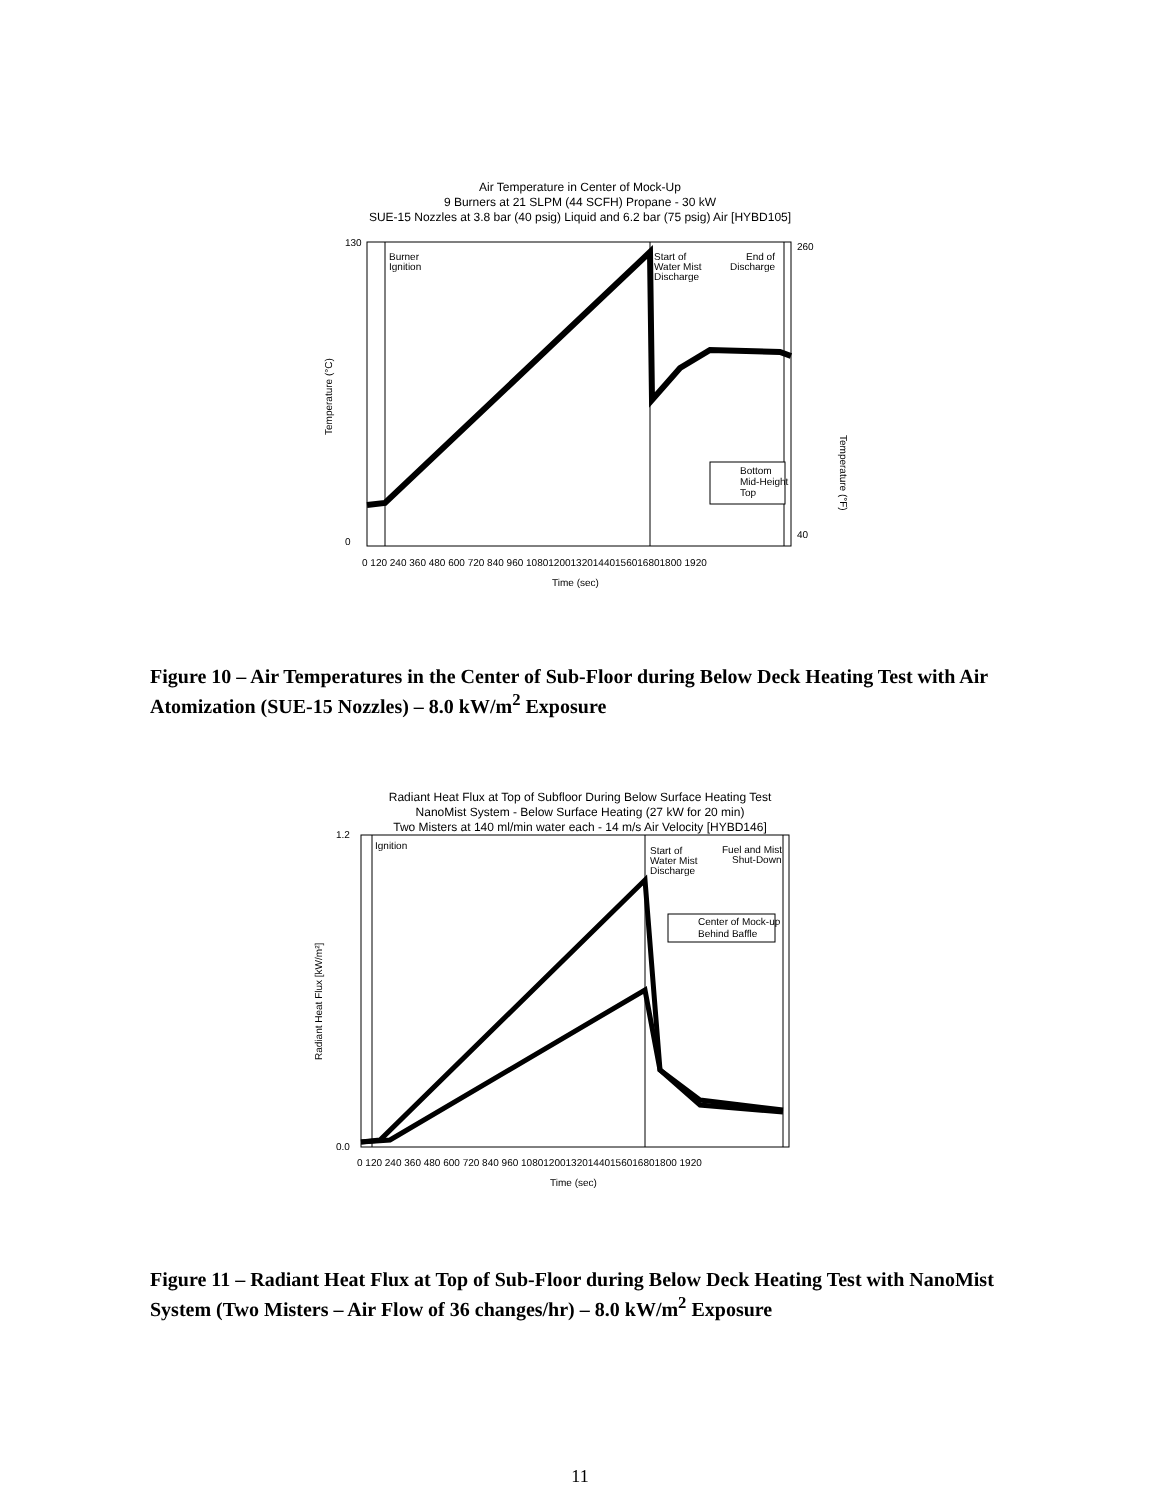Air Temperature in Center of Mock-Up
9 Burners at 21 SLPM (44 SCFH) Propane - 30 kW
SUE-15 Nozzles at 3.8 bar (40 psig) Liquid and 6.2 bar (75 psig) Air [HYBD105]
Burner
Ignition
Start of
Water Mist
Discharge
End of
Discharge
Bottom
Mid-Height
Top
Temperature (°C)
Temperature (°F)
130
0
260
40
0 120 240 360 480 600 720 840 960 1080120013201440156016801800 1920
Time (sec)
Figure 10 – Air Temperatures in the Center of Sub-Floor during Below Deck Heating Test with Air Atomization (SUE-15 Nozzles) – 8.0 kW/m<sup>2</sup> Exposure
Radiant Heat Flux at Top of Subfloor During Below Surface Heating Test
NanoMist System - Below Surface Heating (27 kW for 20 min)
Two Misters at 140 ml/min water each - 14 m/s Air Velocity [HYBD146]
Ignition
Start of
Water Mist
Discharge
Fuel and Mist
Shut-Down
Center of Mock-up
Behind Baffle
Radiant Heat Flux [kW/m²]
1.2
0.0
0 120 240 360 480 600 720 840 960 1080120013201440156016801800 1920
Time (sec)
Figure 11 – Radiant Heat Flux at Top of Sub-Floor during Below Deck Heating Test with NanoMist System (Two Misters – Air Flow of 36 changes/hr) – 8.0 kW/m<sup>2</sup> Exposure
11